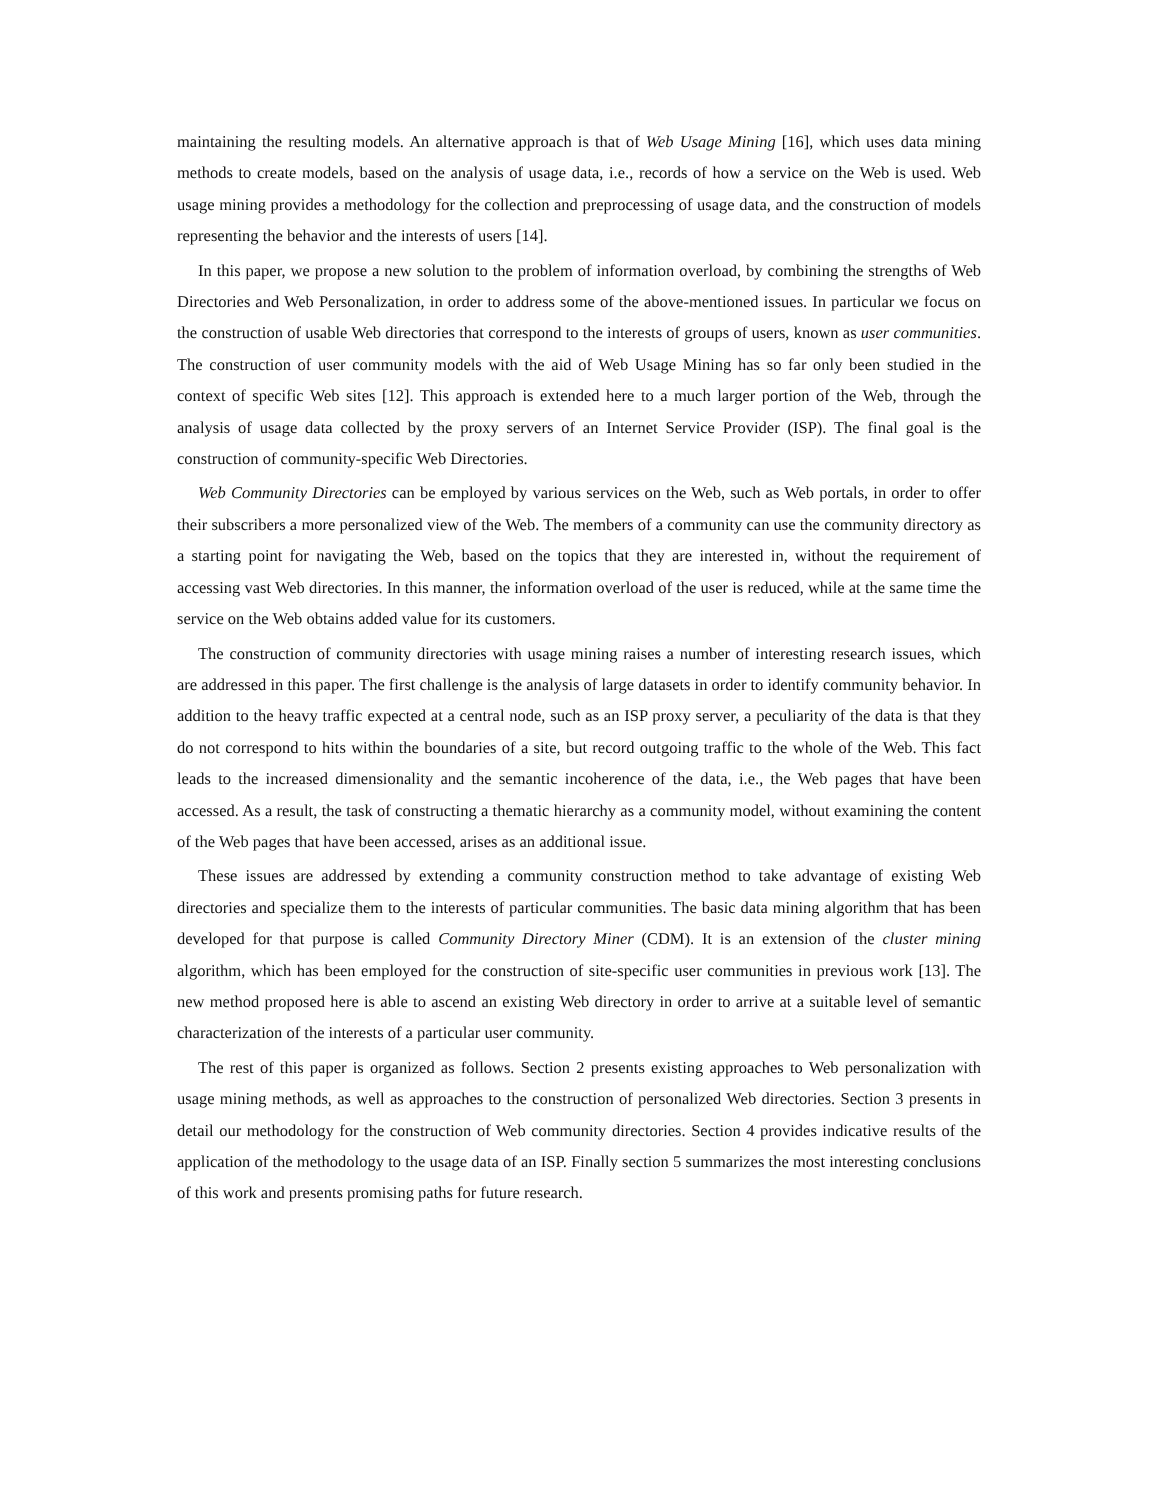maintaining the resulting models. An alternative approach is that of Web Usage Mining [16], which uses data mining methods to create models, based on the analysis of usage data, i.e., records of how a service on the Web is used. Web usage mining provides a methodology for the collection and preprocessing of usage data, and the construction of models representing the behavior and the interests of users [14].
In this paper, we propose a new solution to the problem of information overload, by combining the strengths of Web Directories and Web Personalization, in order to address some of the above-mentioned issues. In particular we focus on the construction of usable Web directories that correspond to the interests of groups of users, known as user communities. The construction of user community models with the aid of Web Usage Mining has so far only been studied in the context of specific Web sites [12]. This approach is extended here to a much larger portion of the Web, through the analysis of usage data collected by the proxy servers of an Internet Service Provider (ISP). The final goal is the construction of community-specific Web Directories.
Web Community Directories can be employed by various services on the Web, such as Web portals, in order to offer their subscribers a more personalized view of the Web. The members of a community can use the community directory as a starting point for navigating the Web, based on the topics that they are interested in, without the requirement of accessing vast Web directories. In this manner, the information overload of the user is reduced, while at the same time the service on the Web obtains added value for its customers.
The construction of community directories with usage mining raises a number of interesting research issues, which are addressed in this paper. The first challenge is the analysis of large datasets in order to identify community behavior. In addition to the heavy traffic expected at a central node, such as an ISP proxy server, a peculiarity of the data is that they do not correspond to hits within the boundaries of a site, but record outgoing traffic to the whole of the Web. This fact leads to the increased dimensionality and the semantic incoherence of the data, i.e., the Web pages that have been accessed. As a result, the task of constructing a thematic hierarchy as a community model, without examining the content of the Web pages that have been accessed, arises as an additional issue.
These issues are addressed by extending a community construction method to take advantage of existing Web directories and specialize them to the interests of particular communities. The basic data mining algorithm that has been developed for that purpose is called Community Directory Miner (CDM). It is an extension of the cluster mining algorithm, which has been employed for the construction of site-specific user communities in previous work [13]. The new method proposed here is able to ascend an existing Web directory in order to arrive at a suitable level of semantic characterization of the interests of a particular user community.
The rest of this paper is organized as follows. Section 2 presents existing approaches to Web personalization with usage mining methods, as well as approaches to the construction of personalized Web directories. Section 3 presents in detail our methodology for the construction of Web community directories. Section 4 provides indicative results of the application of the methodology to the usage data of an ISP. Finally section 5 summarizes the most interesting conclusions of this work and presents promising paths for future research.